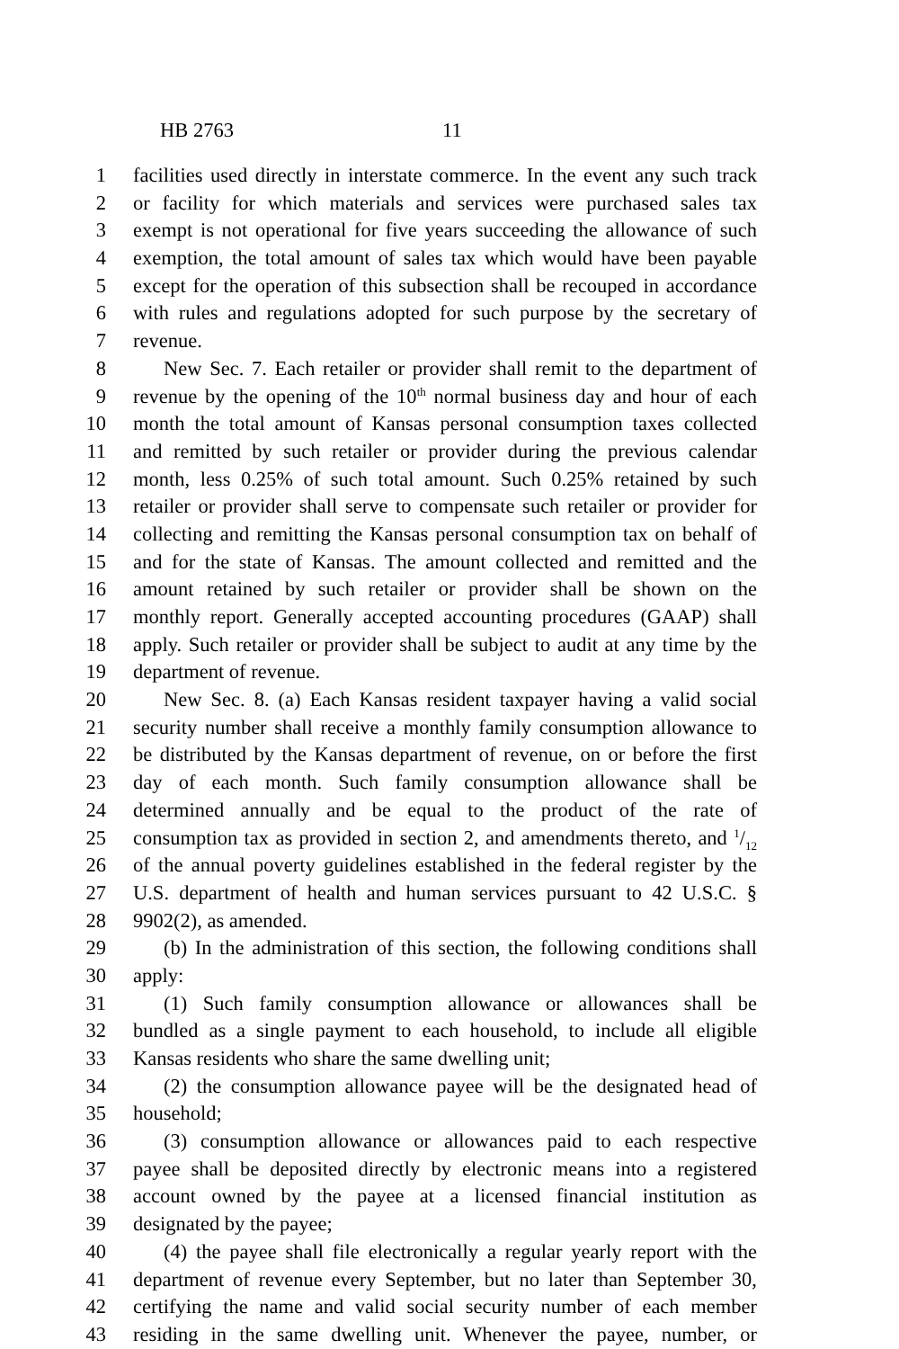HB 2763 11
1 facilities used directly in interstate commerce. In the event any such track
2 or facility for which materials and services were purchased sales tax
3 exempt is not operational for five years succeeding the allowance of such
4 exemption, the total amount of sales tax which would have been payable
5 except for the operation of this subsection shall be recouped in accordance
6 with rules and regulations adopted for such purpose by the secretary of
7 revenue.
8 New Sec. 7. Each retailer or provider shall remit to the department of
9 revenue by the opening of the 10<sup>th</sup> normal business day and hour of each
10 month the total amount of Kansas personal consumption taxes collected
11 and remitted by such retailer or provider during the previous calendar
12 month, less 0.25% of such total amount. Such 0.25% retained by such
13 retailer or provider shall serve to compensate such retailer or provider for
14 collecting and remitting the Kansas personal consumption tax on behalf of
15 and for the state of Kansas. The amount collected and remitted and the
16 amount retained by such retailer or provider shall be shown on the
17 monthly report. Generally accepted accounting procedures (GAAP) shall
18 apply. Such retailer or provider shall be subject to audit at any time by the
19 department of revenue.
20 New Sec. 8. (a) Each Kansas resident taxpayer having a valid social
21 security number shall receive a monthly family consumption allowance to
22 be distributed by the Kansas department of revenue, on or before the first
23 day of each month. Such family consumption allowance shall be
24 determined annually and be equal to the product of the rate of
25 consumption tax as provided in section 2, and amendments thereto, and 1/12
26 of the annual poverty guidelines established in the federal register by the
27 U.S. department of health and human services pursuant to 42 U.S.C. §
28 9902(2), as amended.
29 (b) In the administration of this section, the following conditions shall
30 apply:
31 (1) Such family consumption allowance or allowances shall be
32 bundled as a single payment to each household, to include all eligible
33 Kansas residents who share the same dwelling unit;
34 (2) the consumption allowance payee will be the designated head of
35 household;
36 (3) consumption allowance or allowances paid to each respective
37 payee shall be deposited directly by electronic means into a registered
38 account owned by the payee at a licensed financial institution as
39 designated by the payee;
40 (4) the payee shall file electronically a regular yearly report with the
41 department of revenue every September, but no later than September 30,
42 certifying the name and valid social security number of each member
43 residing in the same dwelling unit. Whenever the payee, number, or